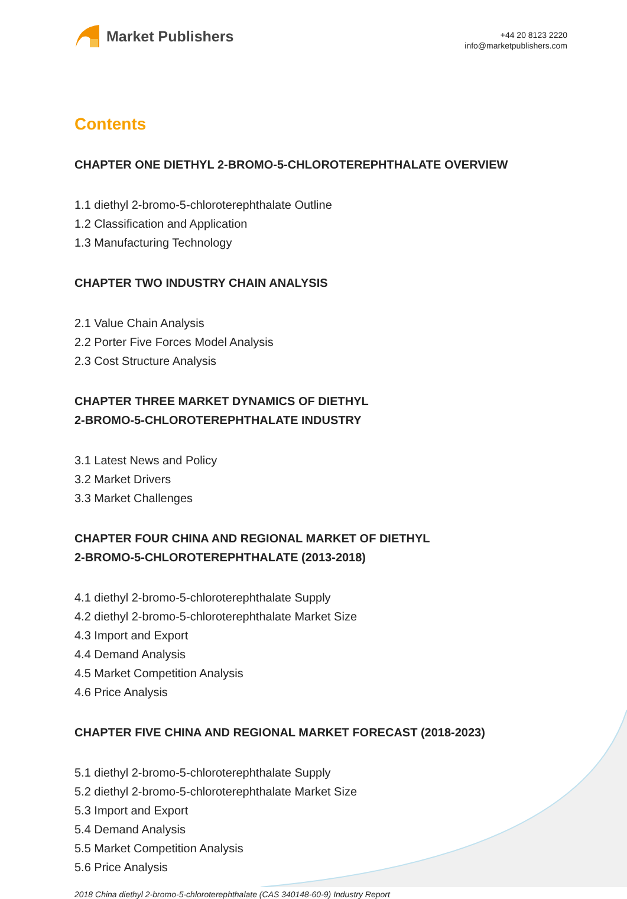Market Publishers
+44 20 8123 2220
info@marketpublishers.com
Contents
CHAPTER ONE DIETHYL 2-BROMO-5-CHLOROTEREPHTHALATE OVERVIEW
1.1 diethyl 2-bromo-5-chloroterephthalate Outline
1.2 Classification and Application
1.3 Manufacturing Technology
CHAPTER TWO INDUSTRY CHAIN ANALYSIS
2.1 Value Chain Analysis
2.2 Porter Five Forces Model Analysis
2.3 Cost Structure Analysis
CHAPTER THREE MARKET DYNAMICS OF DIETHYL
2-BROMO-5-CHLOROTEREPHTHALATE INDUSTRY
3.1 Latest News and Policy
3.2 Market Drivers
3.3 Market Challenges
CHAPTER FOUR CHINA AND REGIONAL MARKET OF DIETHYL
2-BROMO-5-CHLOROTEREPHTHALATE (2013-2018)
4.1 diethyl 2-bromo-5-chloroterephthalate Supply
4.2 diethyl 2-bromo-5-chloroterephthalate Market Size
4.3 Import and Export
4.4 Demand Analysis
4.5 Market Competition Analysis
4.6 Price Analysis
CHAPTER FIVE CHINA AND REGIONAL MARKET FORECAST (2018-2023)
5.1 diethyl 2-bromo-5-chloroterephthalate Supply
5.2 diethyl 2-bromo-5-chloroterephthalate Market Size
5.3 Import and Export
5.4 Demand Analysis
5.5 Market Competition Analysis
5.6 Price Analysis
2018 China diethyl 2-bromo-5-chloroterephthalate (CAS 340148-60-9) Industry Report